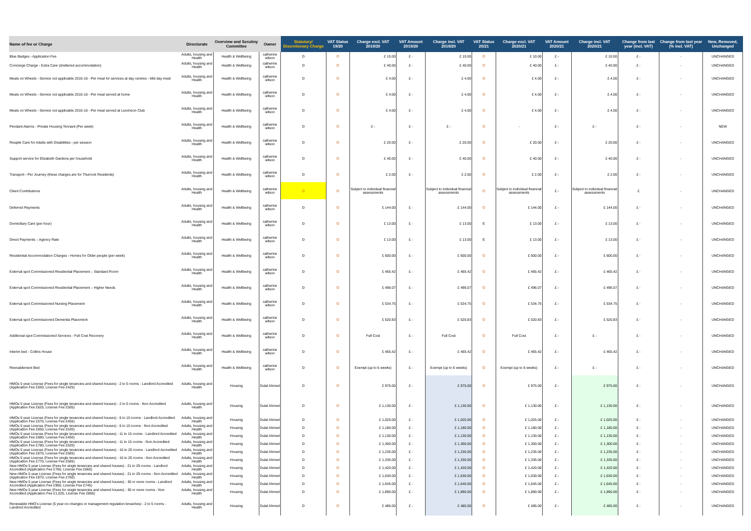| Name of fee or Charge | Directorate | Overview and Scrutiny Committee | Owner | Statutory/ Discretionary Charge | VAT Status 19/20 | Charge excl. VAT 2019/20 | VAT Amount 2019/20 | Charge incl. VAT 2019/20 | VAT Status 20/21 | Charge excl. VAT 2020/21 | VAT Amount 2020/21 | Charge incl. VAT 2020/21 | Change from last year (incl. VAT) | Change from last year (% incl. VAT) | New, Removed, Unchanged |
| --- | --- | --- | --- | --- | --- | --- | --- | --- | --- | --- | --- | --- | --- | --- | --- |
| Blue Badges - Application Fee | Adults, housing and Health | Health & Wellbeing | catherine wilson | D | O | £ 10.00 | £ - | £ 10.00 | O | £ 10.00 | £ - | £ 10.00 | £ - | - | UNCHANGED |
| Concierge Charge - Extra Care (sheltered accommodation) | Adults, housing and Health | Health & Wellbeing | catherine wilson | D | O | £ 40.00 | £ - | £ 40.00 | O | £ 40.00 | £ - | £ 40.00 | £ - | - | UNCHANGED |
| Meals on Wheels - Service not applicable 2015-16 - Per meal for services at day centres - Mid day meal | Adults, housing and Health | Health & Wellbeing | catherine wilson | D | O | £ 4.00 | £ - | £ 4.00 | O | £ 4.00 | £ - | £ 4.00 | £ - | - | UNCHANGED |
| Meals on Wheels - Service not applicable 2015-16 - Per meal served at home | Adults, housing and Health | Health & Wellbeing | catherine wilson | D | O | £ 4.00 | £ - | £ 4.00 | O | £ 4.00 | £ - | £ 4.00 | £ - | - | UNCHANGED |
| Meals on Wheels - Service not applicable 2015-16 - Per meal served at Luncheon Club | Adults, housing and Health | Health & Wellbeing | catherine wilson | D | O | £ 4.00 | £ - | £ 4.00 | O | £ 4.00 | £ - | £ 4.00 | £ - | - | UNCHANGED |
| Pendant Alarms - Private Housing Tennant (Per week) | Adults, housing and Health | Health & Wellbeing | catherine wilson | D | O | £ - | £ - | £ - | O | - | £ - | £ - | £ - | - | NEW |
| Respite Care for Adults with Disabilities - per session | Adults, housing and Health | Health & Wellbeing | catherine wilson | D | O | £ 20.00 | £ - | £ 20.00 | O | £ 20.00 | £ - | £ 20.00 | £ - | - | UNCHANGED |
| Support service for Elizabeth Gardens per household | Adults, housing and Health | Health & Wellbeing | catherine wilson | D | O | £ 40.00 | £ - | £ 40.00 | O | £ 40.00 | £ - | £ 40.00 | £ - | - | UNCHANGED |
| Transport - Per Journey (these charges are for Thurrock Residents) | Adults, housing and Health | Health & Wellbeing | catherine wilson | D | O | £ 2.00 | £ - | £ 2.00 | O | £ 2.00 | £ - | £ 2.00 | £ - | - | UNCHANGED |
| Client Contributions | Adults, housing and Health | Health & Wellbeing | catherine wilson | D | O | Subject to individual financial assessments | | Subject to individual financial assessments | O | Subject to individual financial assessments | £ - | Subject to individual financial assessments | £ | - | UNCHANGED |
| Deferred Payments | Adults, housing and Health | Health & Wellbeing | catherine wilson | D | O | £ 144.00 | £ - | £ 144.00 | O | £ 144.00 | £ - | £ 144.00 | £ - | - | UNCHANGED |
| Domiciliary Care (per hour) | Adults, housing and Health | Health & Wellbeing | catherine wilson | D | O | £ 13.00 | £ - | £ 13.00 | E | £ 13.00 | £ - | £ 13.00 | £ - | - | UNCHANGED |
| Direct Payments – Agency Rate | Adults, housing and Health | Health & Wellbeing | catherine wilson | D | O | £ 13.00 | £ - | £ 13.00 | E | £ 13.00 | £ - | £ 13.00 | £ - | - | UNCHANGED |
| Residential Accommodation Charges - Homes for Older people (per week) | Adults, housing and Health | Health & Wellbeing | catherine wilson | D | O | £ 600.00 | £ - | £ 600.00 | O | £ 600.00 | £ - | £ 600.00 | £ - | - | UNCHANGED |
| External spot Commissioned Residential Placement – Standard Room | Adults, housing and Health | Health & Wellbeing | catherine wilson | D | O | £ 465.42 | £ - | £ 465.42 | O | £ 465.42 | £ - | £ 465.42 | £ - | - | UNCHANGED |
| External spot Commissioned Residential Placement – Higher Needs | Adults, housing and Health | Health & Wellbeing | catherine wilson | D | O | £ 496.07 | £ - | £ 496.07 | O | £ 496.07 | £ - | £ 496.07 | £ - | - | UNCHANGED |
| External spot Commissioned Nursing Placement | Adults, housing and Health | Health & Wellbeing | catherine wilson | D | O | £ 534.75 | £ - | £ 534.75 | O | £ 534.75 | £ - | £ 534.75 | £ - | - | UNCHANGED |
| External spot Commissioned Dementia Placement | Adults, housing and Health | Health & Wellbeing | catherine wilson | D | O | £ 520.83 | £ - | £ 520.83 | O | £ 520.83 | £ - | £ 520.83 | £ - | - | UNCHANGED |
| Additional spot Commissioned Services - Full Cost Recovery | Adults, housing and Health | Health & Wellbeing | catherine wilson | D | O | Full Cost | £ - | Full Cost | O | Full Cost | £ - | £ - | £ - | - | UNCHANGED |
| Interim bed - Collins House | Adults, housing and Health | Health & Wellbeing | catherine wilson | D | O | £ 465.42 | £ - | £ 465.42 | O | £ 465.42 | £ - | £ 465.42 | £ - | - | UNCHANGED |
| Reenablement Bed | Adults, housing and Health | Health & Wellbeing | catherine wilson | D | O | Exempt (up to 6 weeks) | £ - | Exempt (up to 6 weeks) | O | Exempt (up to 6 weeks) | £ - | £ - | £ - | - | UNCHANGED |
| HMOs 5 year License (Fees for single tenancies and shared houses) - 2 to 5 rooms - Landlord Accredited (Application Fee £550, License Fee £425) | Adults, housing and Health | Housing | Dulal Ahmed | D | O | £ 975.00 | £ - | £ 975.00 | O | £ 975.00 | £ - | £ 975.00 | £ - | - | UNCHANGED |
| HMOs 5 year License (Fees for single tenancies and shared houses) - 2 to 5 rooms - Non Accredited (Application Fee £625, License Fee £505) | Adults, housing and Health | Housing | Dulal Ahmed | D | O | £ 1,130.00 | £ - | £ 1,130.00 | O | £ 1,130.00 | £ - | £ 1,130.00 | £ - | - | UNCHANGED |
| HMOs 5 year License (Fees for single tenancies and shared houses) - 6 to 10 rooms - Landlord Accredited (Application Fee £570, License Fee £455) | Adults, housing and Health | Housing | Dulal Ahmed | D | O | £ 1,025.00 | £ - | £ 1,025.00 | O | £ 1,025.00 | £ - | £ 1,025.00 | £ - | - | UNCHANGED |
| HMOs 5 year License (Fees for single tenancies and shared houses) - 6 to 10 rooms - Non Accredited (Application Fee £650, License Fee £530) | Adults, housing and Health | Housing | Dulal Ahmed | D | O | £ 1,180.00 | £ - | £ 1,180.00 | O | £ 1,180.00 | £ - | £ 1,180.00 | £ - | - | UNCHANGED |
| HMOs 5 year License (Fees for single tenancies and shared houses) - 11 to 15 rooms - Landlord Accredited (Application Fee £680, License Fee £450) | Adults, housing and Health | Housing | Dulal Ahmed | D | O | £ 1,130.00 | £ - | £ 1,130.00 | O | £ 1,130.00 | £ - | £ 1,130.00 | £ - | - | UNCHANGED |
| HMOs 5 year License (Fees for single tenancies and shared houses) - 11 to 15 rooms - Non Accredited (Application Fee £780, License Fee £520) | Adults, housing and Health | Housing | Dulal Ahmed | D | O | £ 1,300.00 | £ - | £ 1,300.00 | O | £ 1,300.00 | £ - | £ 1,300.00 | £ - | - | UNCHANGED |
| HMOs 5 year License (Fees for single tenancies and shared houses) - 16 to 20 rooms - Landlord Accredited (Application Fee £670, License Fee £565) | Adults, housing and Health | Housing | Dulal Ahmed | D | O | £ 1,235.00 | £ - | £ 1,235.00 | O | £ 1,235.00 | £ - | £ 1,235.00 | £ - | - | UNCHANGED |
| HMOs 5 year License (Fees for single tenancies and shared houses) - 16 to 20 rooms - Non Accredited (Application Fee £770, License Fee £565) | Adults, housing and Health | Housing | Dulal Ahmed | D | O | £ 1,335.00 | £ - | £ 1,335.00 | O | £ 1,335.00 | £ - | £ 1,335.00 | £ - | - | UNCHANGED |
| New HMOs 5 year License (Fees for single tenancies and shared houses) - 21 to 29 rooms - Landlord Accredited (Application Fee £760, License Fee £660) | Adults, housing and Health | Housing | Dulal Ahmed | D | O | £ 1,420.00 | £ - | £ 1,420.00 | O | £ 1,420.00 | £ - | £ 1,420.00 | £ - | - | UNCHANGED |
| New HMOs 5 year License (Fees for single tenancies and shared houses) - 21 to 29 rooms - Non Accredited (Application Fee £870, License Fee £760) | Adults, housing and Health | Housing | Dulal Ahmed | D | O | £ 1,630.00 | £ - | £ 1,630.00 | O | £ 1,630.00 | £ - | £ 1,630.00 | £ - | - | UNCHANGED |
| New HMOs 5 year License (Fees for single tenancies and shared houses) - 30 or more rooms - Landlord Accredited (Application Fee £900, License Fee £745) | Adults, housing and Health | Housing | Dulal Ahmed | D | O | £ 1,645.00 | £ - | £ 1,645.00 | O | £ 1,645.00 | £ - | £ 1,645.00 | £ - | - | UNCHANGED |
| New HMOs 5 year License (Fees for single tenancies and shared houses) - 30 or more rooms - Non Accredited (Application Fee £1,025, License Fee £865) | Adults, housing and Health | Housing | Dulal Ahmed | D | O | £ 1,890.00 | £ - | £ 1,890.00 | O | £ 1,890.00 | £ - | £ 1,890.00 | £ - | - | UNCHANGED |
| Renewable HMO's License (5 year-no changes or management regulation breaches) - 2 to 5 rooms - Landlord Accredited | Adults, housing and Health | Housing | Dulal Ahmed | D | O | £ 485.00 | £ - | £ 485.00 | O | £ 485.00 | £ - | £ 485.00 | £ - | - | UNCHANGED |